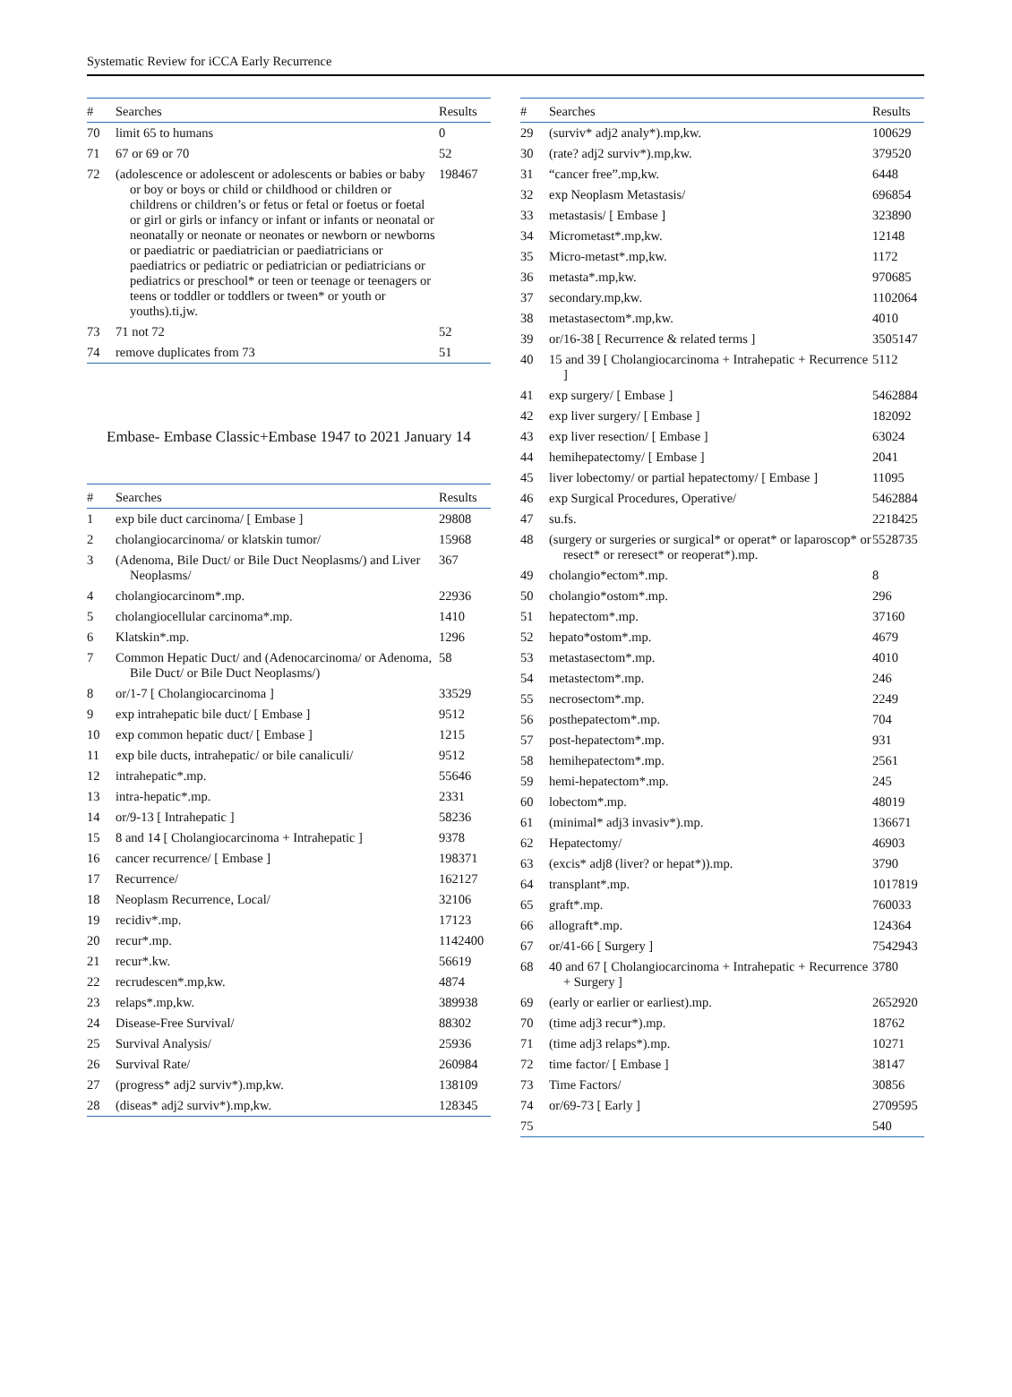Systematic Review for iCCA Early Recurrence
| # | Searches | Results |
| --- | --- | --- |
| 70 | limit 65 to humans | 0 |
| 71 | 67 or 69 or 70 | 52 |
| 72 | (adolescence or adolescent or adolescents or babies or baby or boy or boys or child or childhood or children or childrens or children’s or fetus or fetal or foetus or foetal or girl or girls or infancy or infant or infants or neonatal or neonatally or neonate or neonates or newborn or newborns or paediatric or paediatrician or paediatricians or paediatrics or pediatric or pediatrician or pediatricians or pediatrics or preschool* or teen or teenage or teenagers or teens or toddler or toddlers or tween* or youth or youths).ti,jw. | 198467 |
| 73 | 71 not 72 | 52 |
| 74 | remove duplicates from 73 | 51 |
Embase- Embase Classic+Embase 1947 to 2021 January 14
| # | Searches | Results |
| --- | --- | --- |
| 1 | exp bile duct carcinoma/ [ Embase ] | 29808 |
| 2 | cholangiocarcinoma/ or klatskin tumor/ | 15968 |
| 3 | (Adenoma, Bile Duct/ or Bile Duct Neoplasms/) and Liver Neoplasms/ | 367 |
| 4 | cholangiocarcinom*.mp. | 22936 |
| 5 | cholangiocellular carcinoma*.mp. | 1410 |
| 6 | Klatskin*.mp. | 1296 |
| 7 | Common Hepatic Duct/ and (Adenocarcinoma/ or Adenoma, Bile Duct/ or Bile Duct Neoplasms/) | 58 |
| 8 | or/1-7 [ Cholangiocarcinoma ] | 33529 |
| 9 | exp intrahepatic bile duct/ [ Embase ] | 9512 |
| 10 | exp common hepatic duct/ [ Embase ] | 1215 |
| 11 | exp bile ducts, intrahepatic/ or bile canaliculi/ | 9512 |
| 12 | intrahepatic*.mp. | 55646 |
| 13 | intra-hepatic*.mp. | 2331 |
| 14 | or/9-13 [ Intrahepatic ] | 58236 |
| 15 | 8 and 14 [ Cholangiocarcinoma + Intrahepatic ] | 9378 |
| 16 | cancer recurrence/ [ Embase ] | 198371 |
| 17 | Recurrence/ | 162127 |
| 18 | Neoplasm Recurrence, Local/ | 32106 |
| 19 | recidiv*.mp. | 17123 |
| 20 | recur*.mp. | 1142400 |
| 21 | recur*.kw. | 56619 |
| 22 | recrudescen*.mp,kw. | 4874 |
| 23 | relaps*.mp,kw. | 389938 |
| 24 | Disease-Free Survival/ | 88302 |
| 25 | Survival Analysis/ | 25936 |
| 26 | Survival Rate/ | 260984 |
| 27 | (progress* adj2 surviv*).mp,kw. | 138109 |
| 28 | (diseas* adj2 surviv*).mp,kw. | 128345 |
| # | Searches | Results |
| --- | --- | --- |
| 29 | (surviv* adj2 analy*).mp,kw. | 100629 |
| 30 | (rate? adj2 surviv*).mp,kw. | 379520 |
| 31 | “cancer free”.mp,kw. | 6448 |
| 32 | exp Neoplasm Metastasis/ | 696854 |
| 33 | metastasis/ [ Embase ] | 323890 |
| 34 | Micrometast*.mp,kw. | 12148 |
| 35 | Micro-metast*.mp,kw. | 1172 |
| 36 | metasta*.mp,kw. | 970685 |
| 37 | secondary.mp,kw. | 1102064 |
| 38 | metastasectom*.mp,kw. | 4010 |
| 39 | or/16-38 [ Recurrence & related terms ] | 3505147 |
| 40 | 15 and 39 [ Cholangiocarcinoma + Intrahepatic + Recurrence ] | 5112 |
| 41 | exp surgery/ [ Embase ] | 5462884 |
| 42 | exp liver surgery/ [ Embase ] | 182092 |
| 43 | exp liver resection/ [ Embase ] | 63024 |
| 44 | hemihepatectomy/ [ Embase ] | 2041 |
| 45 | liver lobectomy/ or partial hepatectomy/ [ Embase ] | 11095 |
| 46 | exp Surgical Procedures, Operative/ | 5462884 |
| 47 | su.fs. | 2218425 |
| 48 | (surgery or surgeries or surgical* or operat* or laparoscop* or resect* or reresect* or reoperat*).mp. | 5528735 |
| 49 | cholangio*ectom*.mp. | 8 |
| 50 | cholangio*ostom*.mp. | 296 |
| 51 | hepatectom*.mp. | 37160 |
| 52 | hepato*ostom*.mp. | 4679 |
| 53 | metastasectom*.mp. | 4010 |
| 54 | metastectom*.mp. | 246 |
| 55 | necrosectom*.mp. | 2249 |
| 56 | posthepatectom*.mp. | 704 |
| 57 | post-hepatectom*.mp. | 931 |
| 58 | hemihepatectom*.mp. | 2561 |
| 59 | hemi-hepatectom*.mp. | 245 |
| 60 | lobectom*.mp. | 48019 |
| 61 | (minimal* adj3 invasiv*).mp. | 136671 |
| 62 | Hepatectomy/ | 46903 |
| 63 | (excis* adj8 (liver? or hepat*)).mp. | 3790 |
| 64 | transplant*.mp. | 1017819 |
| 65 | graft*.mp. | 760033 |
| 66 | allograft*.mp. | 124364 |
| 67 | or/41-66 [ Surgery ] | 7542943 |
| 68 | 40 and 67 [ Cholangiocarcinoma + Intrahepatic + Recurrence + Surgery ] | 3780 |
| 69 | (early or earlier or earliest).mp. | 2652920 |
| 70 | (time adj3 recur*).mp. | 18762 |
| 71 | (time adj3 relaps*).mp. | 10271 |
| 72 | time factor/ [ Embase ] | 38147 |
| 73 | Time Factors/ | 30856 |
| 74 | or/69-73 [ Early ] | 2709595 |
| 75 | | 540 |